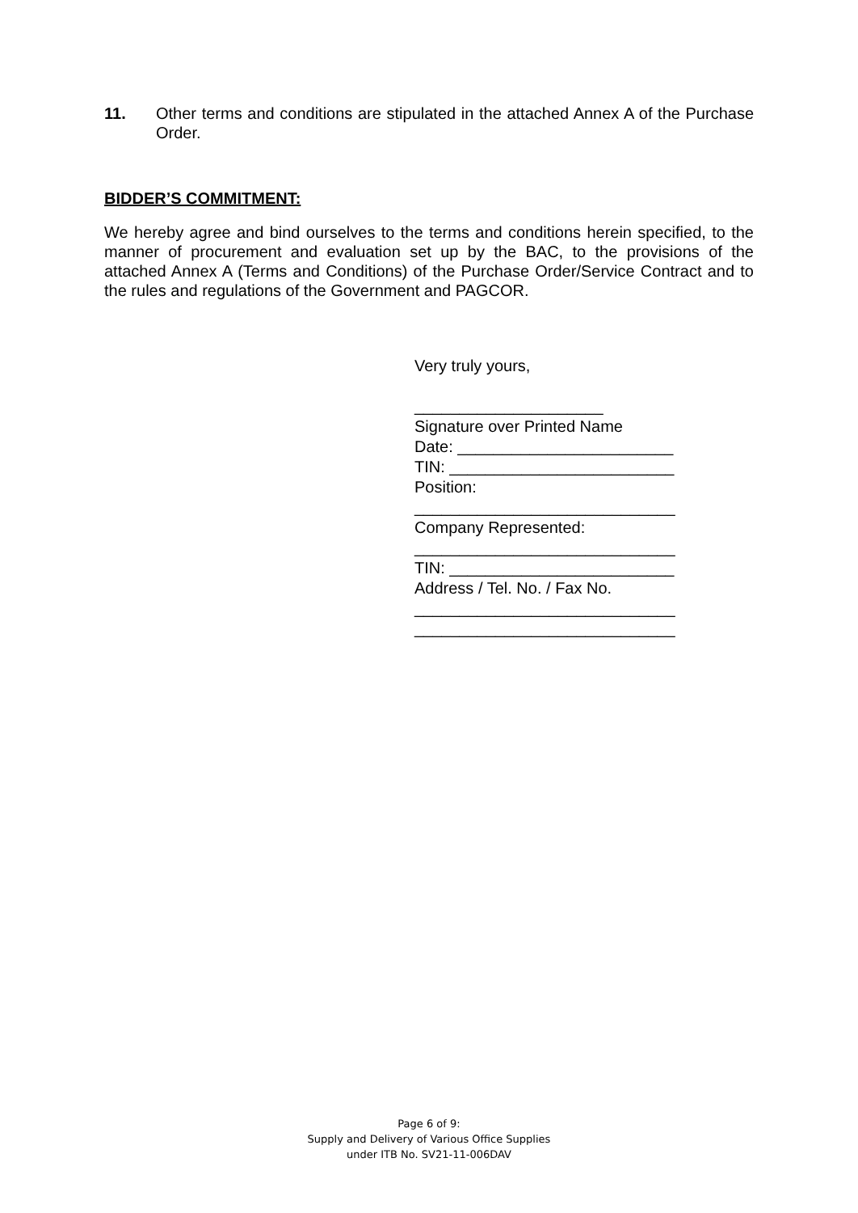11. Other terms and conditions are stipulated in the attached Annex A of the Purchase Order.
BIDDER’S COMMITMENT:
We hereby agree and bind ourselves to the terms and conditions herein specified, to the manner of procurement and evaluation set up by the BAC, to the provisions of the attached Annex A (Terms and Conditions) of the Purchase Order/Service Contract and to the rules and regulations of the Government and PAGCOR.
Very truly yours, _____________________ Signature over Printed Name Date: ________________________ TIN: _________________________ Position: _____________________________ Company Represented: _____________________________ TIN: _________________________ Address / Tel. No. / Fax No. _____________________________ _____________________________
Page 6 of 9:
Supply and Delivery of Various Office Supplies
under ITB No. SV21-11-006DAV